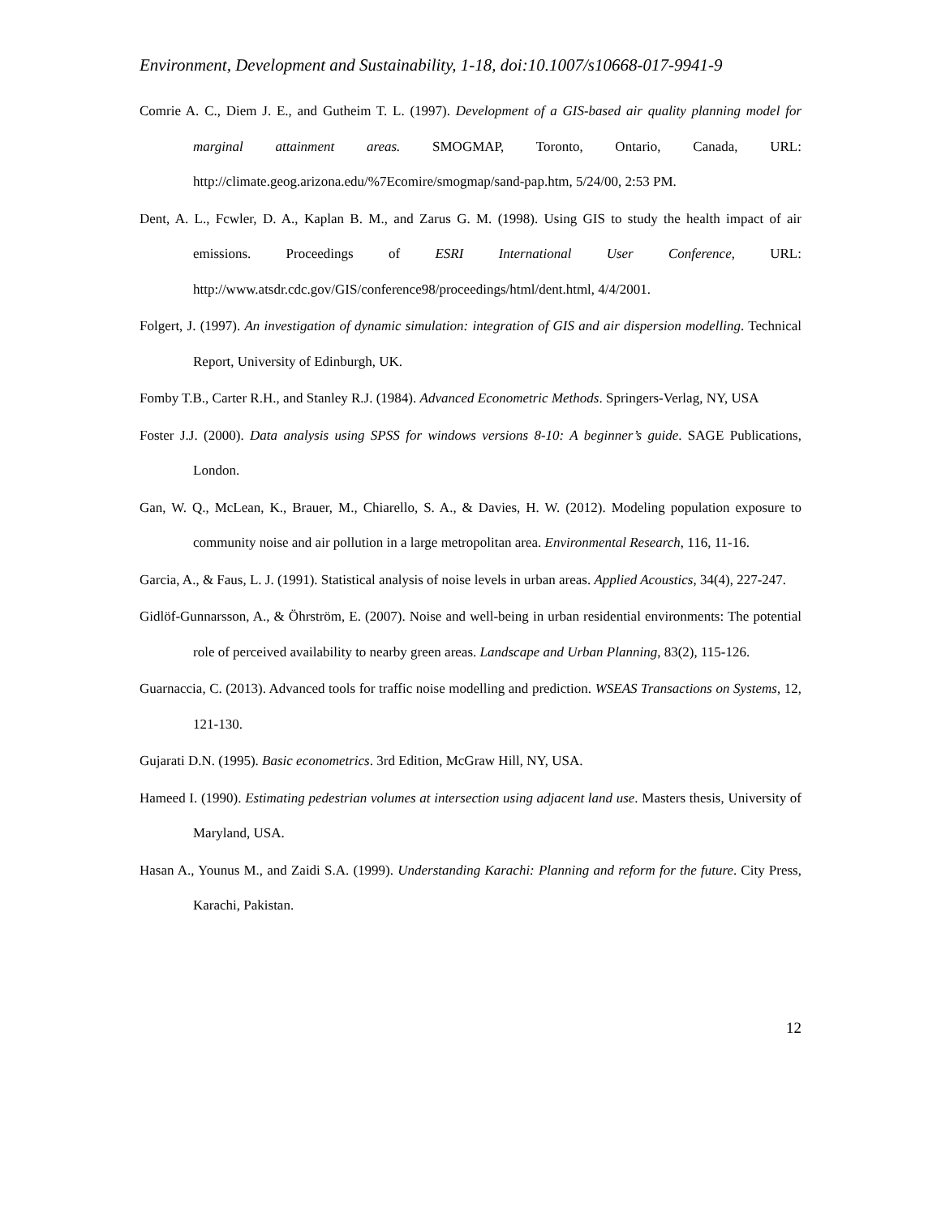Environment, Development and Sustainability, 1-18, doi:10.1007/s10668-017-9941-9
Comrie A. C., Diem J. E., and Gutheim T. L. (1997). Development of a GIS-based air quality planning model for marginal attainment areas. SMOGMAP, Toronto, Ontario, Canada, URL: http://climate.geog.arizona.edu/%7Ecomire/smogmap/sand-pap.htm, 5/24/00, 2:53 PM.
Dent, A. L., Fcwler, D. A., Kaplan B. M., and Zarus G. M. (1998). Using GIS to study the health impact of air emissions. Proceedings of ESRI International User Conference, URL: http://www.atsdr.cdc.gov/GIS/conference98/proceedings/html/dent.html, 4/4/2001.
Folgert, J. (1997). An investigation of dynamic simulation: integration of GIS and air dispersion modelling. Technical Report, University of Edinburgh, UK.
Fomby T.B., Carter R.H., and Stanley R.J. (1984). Advanced Econometric Methods. Springers-Verlag, NY, USA
Foster J.J. (2000). Data analysis using SPSS for windows versions 8-10: A beginner’s guide. SAGE Publications, London.
Gan, W. Q., McLean, K., Brauer, M., Chiarello, S. A., & Davies, H. W. (2012). Modeling population exposure to community noise and air pollution in a large metropolitan area. Environmental Research, 116, 11-16.
Garcia, A., & Faus, L. J. (1991). Statistical analysis of noise levels in urban areas. Applied Acoustics, 34(4), 227-247.
Gidlöf-Gunnarsson, A., & Öhrström, E. (2007). Noise and well-being in urban residential environments: The potential role of perceived availability to nearby green areas. Landscape and Urban Planning, 83(2), 115-126.
Guarnaccia, C. (2013). Advanced tools for traffic noise modelling and prediction. WSEAS Transactions on Systems, 12, 121-130.
Gujarati D.N. (1995). Basic econometrics. 3rd Edition, McGraw Hill, NY, USA.
Hameed I. (1990). Estimating pedestrian volumes at intersection using adjacent land use. Masters thesis, University of Maryland, USA.
Hasan A., Younus M., and Zaidi S.A. (1999). Understanding Karachi: Planning and reform for the future. City Press, Karachi, Pakistan.
12